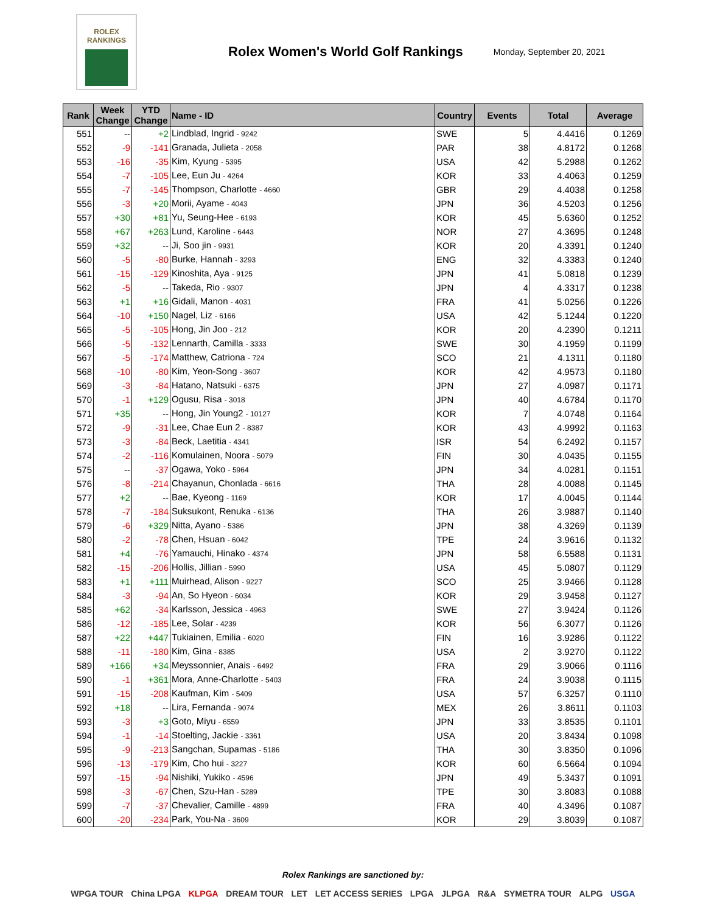ROLEX
RANKINGS
Rolex Women's World Golf Rankings
Monday, September 20, 2021
| Rank | Week Change | YTD Change | Name - ID | Country | Events | Total | Average |
| --- | --- | --- | --- | --- | --- | --- | --- |
| 551 | -- | +2 | Lindblad, Ingrid - 9242 | SWE | 5 | 4.4416 | 0.1269 |
| 552 | -9 | -141 | Granada, Julieta - 2058 | PAR | 38 | 4.8172 | 0.1268 |
| 553 | -16 | -35 | Kim, Kyung - 5395 | USA | 42 | 5.2988 | 0.1262 |
| 554 | -7 | -105 | Lee, Eun Ju - 4264 | KOR | 33 | 4.4063 | 0.1259 |
| 555 | -7 | -145 | Thompson, Charlotte - 4660 | GBR | 29 | 4.4038 | 0.1258 |
| 556 | -3 | +20 | Morii, Ayame - 4043 | JPN | 36 | 4.5203 | 0.1256 |
| 557 | +30 | +81 | Yu, Seung-Hee - 6193 | KOR | 45 | 5.6360 | 0.1252 |
| 558 | +67 | +263 | Lund, Karoline - 6443 | NOR | 27 | 4.3695 | 0.1248 |
| 559 | +32 | -- | Ji, Soo jin - 9931 | KOR | 20 | 4.3391 | 0.1240 |
| 560 | -5 | -80 | Burke, Hannah - 3293 | ENG | 32 | 4.3383 | 0.1240 |
| 561 | -15 | -129 | Kinoshita, Aya - 9125 | JPN | 41 | 5.0818 | 0.1239 |
| 562 | -5 | -- | Takeda, Rio - 9307 | JPN | 4 | 4.3317 | 0.1238 |
| 563 | +1 | +16 | Gidali, Manon - 4031 | FRA | 41 | 5.0256 | 0.1226 |
| 564 | -10 | +150 | Nagel, Liz - 6166 | USA | 42 | 5.1244 | 0.1220 |
| 565 | -5 | -105 | Hong, Jin Joo - 212 | KOR | 20 | 4.2390 | 0.1211 |
| 566 | -5 | -132 | Lennarth, Camilla - 3333 | SWE | 30 | 4.1959 | 0.1199 |
| 567 | -5 | -174 | Matthew, Catriona - 724 | SCO | 21 | 4.1311 | 0.1180 |
| 568 | -10 | -80 | Kim, Yeon-Song - 3607 | KOR | 42 | 4.9573 | 0.1180 |
| 569 | -3 | -84 | Hatano, Natsuki - 6375 | JPN | 27 | 4.0987 | 0.1171 |
| 570 | -1 | +129 | Ogusu, Risa - 3018 | JPN | 40 | 4.6784 | 0.1170 |
| 571 | +35 | -- | Hong, Jin Young2 - 10127 | KOR | 7 | 4.0748 | 0.1164 |
| 572 | -9 | -31 | Lee, Chae Eun 2 - 8387 | KOR | 43 | 4.9992 | 0.1163 |
| 573 | -3 | -84 | Beck, Laetitia - 4341 | ISR | 54 | 6.2492 | 0.1157 |
| 574 | -2 | -116 | Komulainen, Noora - 5079 | FIN | 30 | 4.0435 | 0.1155 |
| 575 | -- | -37 | Ogawa, Yoko - 5964 | JPN | 34 | 4.0281 | 0.1151 |
| 576 | -8 | -214 | Chayanun, Chonlada - 6616 | THA | 28 | 4.0088 | 0.1145 |
| 577 | +2 | -- | Bae, Kyeong - 1169 | KOR | 17 | 4.0045 | 0.1144 |
| 578 | -7 | -184 | Suksukont, Renuka - 6136 | THA | 26 | 3.9887 | 0.1140 |
| 579 | -6 | +329 | Nitta, Ayano - 5386 | JPN | 38 | 4.3269 | 0.1139 |
| 580 | -2 | -78 | Chen, Hsuan - 6042 | TPE | 24 | 3.9616 | 0.1132 |
| 581 | +4 | -76 | Yamauchi, Hinako - 4374 | JPN | 58 | 6.5588 | 0.1131 |
| 582 | -15 | -206 | Hollis, Jillian - 5990 | USA | 45 | 5.0807 | 0.1129 |
| 583 | +1 | +111 | Muirhead, Alison - 9227 | SCO | 25 | 3.9466 | 0.1128 |
| 584 | -3 | -94 | An, So Hyeon - 6034 | KOR | 29 | 3.9458 | 0.1127 |
| 585 | +62 | -34 | Karlsson, Jessica - 4963 | SWE | 27 | 3.9424 | 0.1126 |
| 586 | -12 | -185 | Lee, Solar - 4239 | KOR | 56 | 6.3077 | 0.1126 |
| 587 | +22 | +447 | Tukiainen, Emilia - 6020 | FIN | 16 | 3.9286 | 0.1122 |
| 588 | -11 | -180 | Kim, Gina - 8385 | USA | 2 | 3.9270 | 0.1122 |
| 589 | +166 | +34 | Meyssonnier, Anais - 6492 | FRA | 29 | 3.9066 | 0.1116 |
| 590 | -1 | +361 | Mora, Anne-Charlotte - 5403 | FRA | 24 | 3.9038 | 0.1115 |
| 591 | -15 | -208 | Kaufman, Kim - 5409 | USA | 57 | 6.3257 | 0.1110 |
| 592 | +18 | -- | Lira, Fernanda - 9074 | MEX | 26 | 3.8611 | 0.1103 |
| 593 | -3 | +3 | Goto, Miyu - 6559 | JPN | 33 | 3.8535 | 0.1101 |
| 594 | -1 | -14 | Stoelting, Jackie - 3361 | USA | 20 | 3.8434 | 0.1098 |
| 595 | -9 | -213 | Sangchan, Supamas - 5186 | THA | 30 | 3.8350 | 0.1096 |
| 596 | -13 | -179 | Kim, Cho hui - 3227 | KOR | 60 | 6.5664 | 0.1094 |
| 597 | -15 | -94 | Nishiki, Yukiko - 4596 | JPN | 49 | 5.3437 | 0.1091 |
| 598 | -3 | -67 | Chen, Szu-Han - 5289 | TPE | 30 | 3.8083 | 0.1088 |
| 599 | -7 | -37 | Chevalier, Camille - 4899 | FRA | 40 | 4.3496 | 0.1087 |
| 600 | -20 | -234 | Park, You-Na - 3609 | KOR | 29 | 3.8039 | 0.1087 |
Rolex Rankings are sanctioned by:
WPGA TOUR China LPGA KLPGA DREAM TOUR LET LET ACCESS SERIES LPGA JLPGA R&A SYMETRA TOUR ALPG USGA